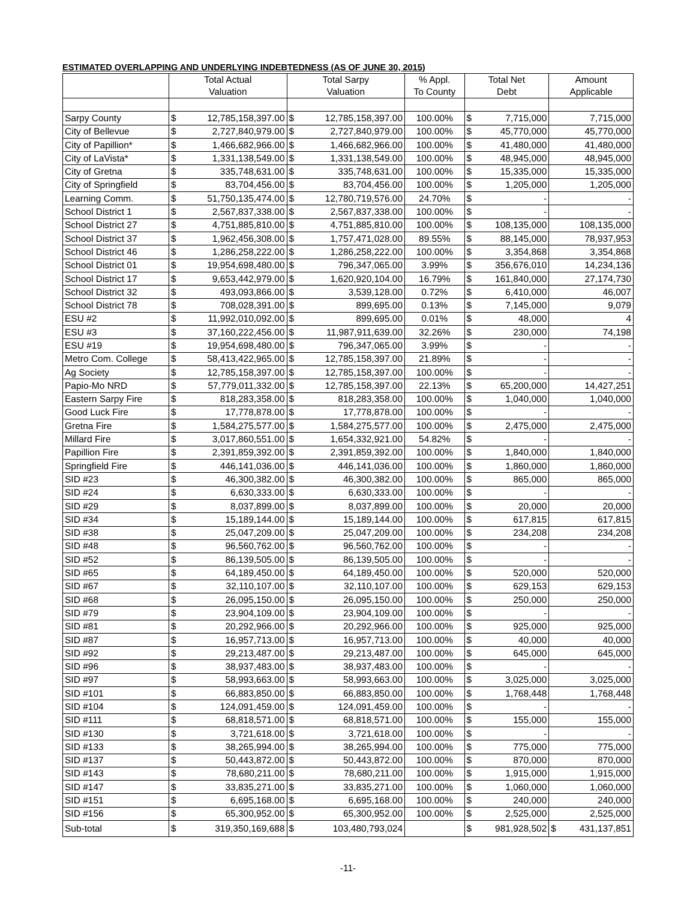ESTIMATED OVERLAPPING AND UNDERLYING INDEBTEDNESS (AS OF JUNE 30, 2015)
| | Total Actual Valuation | | Total Sarpy Valuation | | % Appl. To County | Total Net Debt | | Amount Applicable | |
| --- | --- | --- | --- | --- | --- | --- | --- | --- | --- |
| Sarpy County | $ | 12,785,158,397.00 | $ | 12,785,158,397.00 | 100.00% | $ | 7,715,000 | | 7,715,000 |
| City of Bellevue | $ | 2,727,840,979.00 | $ | 2,727,840,979.00 | 100.00% | $ | 45,770,000 | | 45,770,000 |
| City of Papillion* | $ | 1,466,682,966.00 | $ | 1,466,682,966.00 | 100.00% | $ | 41,480,000 | | 41,480,000 |
| City of LaVista* | $ | 1,331,138,549.00 | $ | 1,331,138,549.00 | 100.00% | $ | 48,945,000 | | 48,945,000 |
| City of Gretna | $ | 335,748,631.00 | $ | 335,748,631.00 | 100.00% | $ | 15,335,000 | | 15,335,000 |
| City of Springfield | $ | 83,704,456.00 | $ | 83,704,456.00 | 100.00% | $ | 1,205,000 | | 1,205,000 |
| Learning Comm. | $ | 51,750,135,474.00 | $ | 12,780,719,576.00 | 24.70% | $ | - | | - |
| School District 1 | $ | 2,567,837,338.00 | $ | 2,567,837,338.00 | 100.00% | $ | - | | - |
| School District 27 | $ | 4,751,885,810.00 | $ | 4,751,885,810.00 | 100.00% | $ | 108,135,000 | | 108,135,000 |
| School District 37 | $ | 1,962,456,308.00 | $ | 1,757,471,028.00 | 89.55% | $ | 88,145,000 | | 78,937,953 |
| School District 46 | $ | 1,286,258,222.00 | $ | 1,286,258,222.00 | 100.00% | $ | 3,354,868 | | 3,354,868 |
| School District 01 | $ | 19,954,698,480.00 | $ | 796,347,065.00 | 3.99% | $ | 356,676,010 | | 14,234,136 |
| School District 17 | $ | 9,653,442,979.00 | $ | 1,620,920,104.00 | 16.79% | $ | 161,840,000 | | 27,174,730 |
| School District 32 | $ | 493,093,866.00 | $ | 3,539,128.00 | 0.72% | $ | 6,410,000 | | 46,007 |
| School District 78 | $ | 708,028,391.00 | $ | 899,695.00 | 0.13% | $ | 7,145,000 | | 9,079 |
| ESU #2 | $ | 11,992,010,092.00 | $ | 899,695.00 | 0.01% | $ | 48,000 | | 4 |
| ESU #3 | $ | 37,160,222,456.00 | $ | 11,987,911,639.00 | 32.26% | $ | 230,000 | | 74,198 |
| ESU #19 | $ | 19,954,698,480.00 | $ | 796,347,065.00 | 3.99% | $ | - | | - |
| Metro Com. College | $ | 58,413,422,965.00 | $ | 12,785,158,397.00 | 21.89% | $ | - | | - |
| Ag Society | $ | 12,785,158,397.00 | $ | 12,785,158,397.00 | 100.00% | $ | - | | - |
| Papio-Mo NRD | $ | 57,779,011,332.00 | $ | 12,785,158,397.00 | 22.13% | $ | 65,200,000 | | 14,427,251 |
| Eastern Sarpy Fire | $ | 818,283,358.00 | $ | 818,283,358.00 | 100.00% | $ | 1,040,000 | | 1,040,000 |
| Good Luck Fire | $ | 17,778,878.00 | $ | 17,778,878.00 | 100.00% | $ | - | | - |
| Gretna Fire | $ | 1,584,275,577.00 | $ | 1,584,275,577.00 | 100.00% | $ | 2,475,000 | | 2,475,000 |
| Millard Fire | $ | 3,017,860,551.00 | $ | 1,654,332,921.00 | 54.82% | $ | - | | - |
| Papillion Fire | $ | 2,391,859,392.00 | $ | 2,391,859,392.00 | 100.00% | $ | 1,840,000 | | 1,840,000 |
| Springfield Fire | $ | 446,141,036.00 | $ | 446,141,036.00 | 100.00% | $ | 1,860,000 | | 1,860,000 |
| SID #23 | $ | 46,300,382.00 | $ | 46,300,382.00 | 100.00% | $ | 865,000 | | 865,000 |
| SID #24 | $ | 6,630,333.00 | $ | 6,630,333.00 | 100.00% | $ | - | | - |
| SID #29 | $ | 8,037,899.00 | $ | 8,037,899.00 | 100.00% | $ | 20,000 | | 20,000 |
| SID #34 | $ | 15,189,144.00 | $ | 15,189,144.00 | 100.00% | $ | 617,815 | | 617,815 |
| SID #38 | $ | 25,047,209.00 | $ | 25,047,209.00 | 100.00% | $ | 234,208 | | 234,208 |
| SID #48 | $ | 96,560,762.00 | $ | 96,560,762.00 | 100.00% | $ | - | | - |
| SID #52 | $ | 86,139,505.00 | $ | 86,139,505.00 | 100.00% | $ | - | | - |
| SID #65 | $ | 64,189,450.00 | $ | 64,189,450.00 | 100.00% | $ | 520,000 | | 520,000 |
| SID #67 | $ | 32,110,107.00 | $ | 32,110,107.00 | 100.00% | $ | 629,153 | | 629,153 |
| SID #68 | $ | 26,095,150.00 | $ | 26,095,150.00 | 100.00% | $ | 250,000 | | 250,000 |
| SID #79 | $ | 23,904,109.00 | $ | 23,904,109.00 | 100.00% | $ | - | | - |
| SID #81 | $ | 20,292,966.00 | $ | 20,292,966.00 | 100.00% | $ | 925,000 | | 925,000 |
| SID #87 | $ | 16,957,713.00 | $ | 16,957,713.00 | 100.00% | $ | 40,000 | | 40,000 |
| SID #92 | $ | 29,213,487.00 | $ | 29,213,487.00 | 100.00% | $ | 645,000 | | 645,000 |
| SID #96 | $ | 38,937,483.00 | $ | 38,937,483.00 | 100.00% | $ | - | | - |
| SID #97 | $ | 58,993,663.00 | $ | 58,993,663.00 | 100.00% | $ | 3,025,000 | | 3,025,000 |
| SID #101 | $ | 66,883,850.00 | $ | 66,883,850.00 | 100.00% | $ | 1,768,448 | | 1,768,448 |
| SID #104 | $ | 124,091,459.00 | $ | 124,091,459.00 | 100.00% | $ | - | | - |
| SID #111 | $ | 68,818,571.00 | $ | 68,818,571.00 | 100.00% | $ | 155,000 | | 155,000 |
| SID #130 | $ | 3,721,618.00 | $ | 3,721,618.00 | 100.00% | $ | - | | - |
| SID #133 | $ | 38,265,994.00 | $ | 38,265,994.00 | 100.00% | $ | 775,000 | | 775,000 |
| SID #137 | $ | 50,443,872.00 | $ | 50,443,872.00 | 100.00% | $ | 870,000 | | 870,000 |
| SID #143 | $ | 78,680,211.00 | $ | 78,680,211.00 | 100.00% | $ | 1,915,000 | | 1,915,000 |
| SID #147 | $ | 33,835,271.00 | $ | 33,835,271.00 | 100.00% | $ | 1,060,000 | | 1,060,000 |
| SID #151 | $ | 6,695,168.00 | $ | 6,695,168.00 | 100.00% | $ | 240,000 | | 240,000 |
| SID #156 | $ | 65,300,952.00 | $ | 65,300,952.00 | 100.00% | $ | 2,525,000 | | 2,525,000 |
| Sub-total | $ | 319,350,169,688 | $ | 103,480,793,024 | | $ | 981,928,502 | $ | 431,137,851 |
-11-